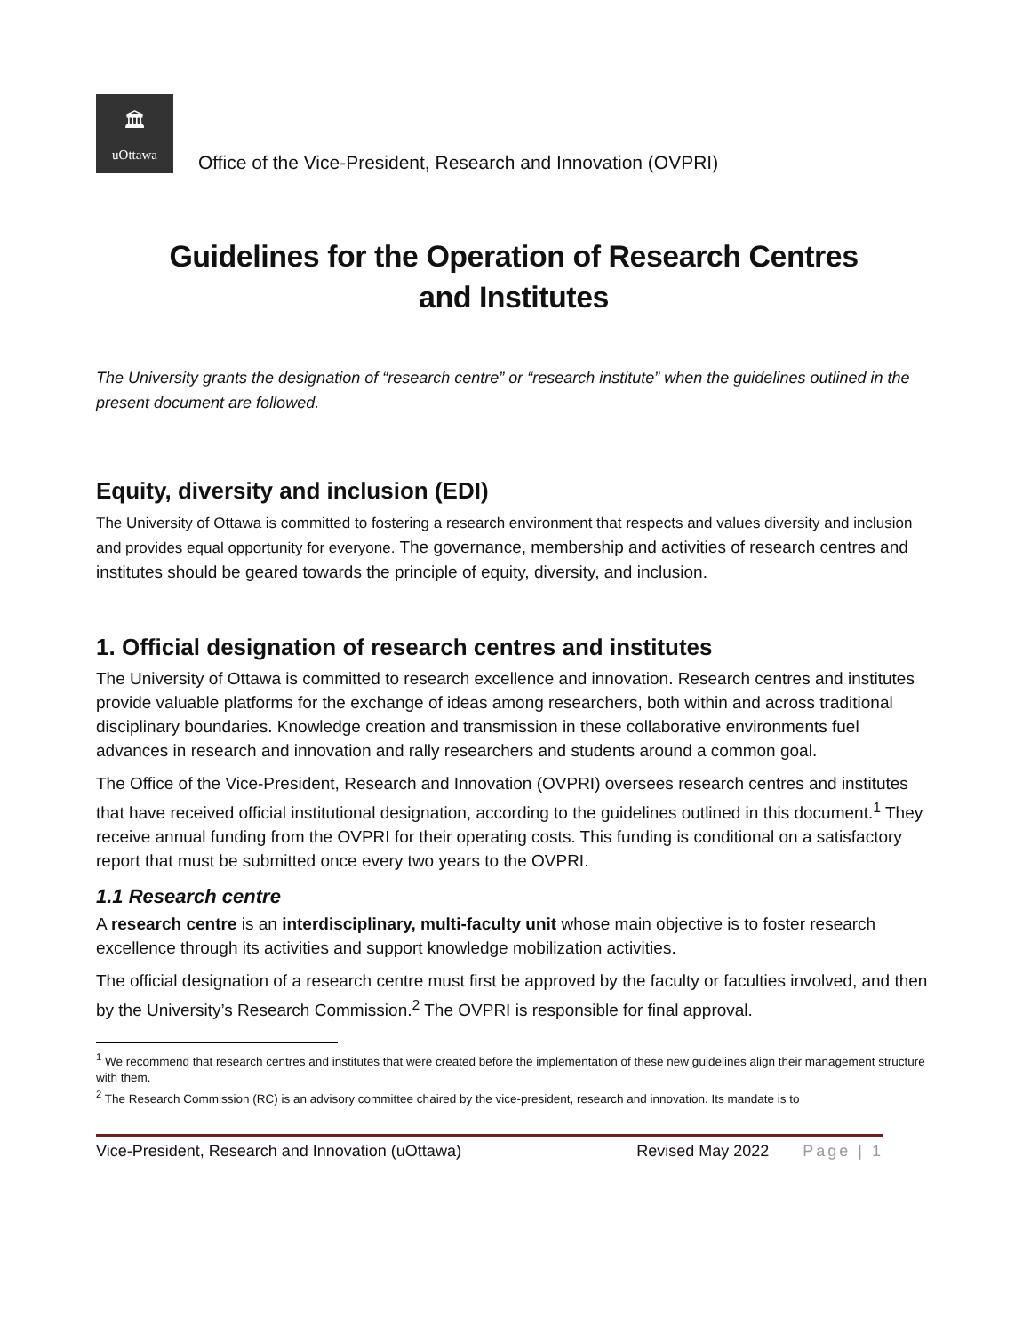🏛
uOttawa
Office of the Vice-President, Research and Innovation (OVPRI)
Guidelines for the Operation of Research Centres
and Institutes
The University grants the designation of “research centre” or “research institute” when the guidelines outlined in the present document are followed.
Equity, diversity and inclusion (EDI)
The University of Ottawa is committed to fostering a research environment that respects and values diversity and inclusion and provides equal opportunity for everyone. The governance, membership and activities of research centres and institutes should be geared towards the principle of equity, diversity, and inclusion.
1. Official designation of research centres and institutes
The University of Ottawa is committed to research excellence and innovation. Research centres and institutes provide valuable platforms for the exchange of ideas among researchers, both within and across traditional disciplinary boundaries. Knowledge creation and transmission in these collaborative environments fuel advances in research and innovation and rally researchers and students around a common goal.
The Office of the Vice-President, Research and Innovation (OVPRI) oversees research centres and institutes that have received official institutional designation, according to the guidelines outlined in this document.<sup>1</sup> They receive annual funding from the OVPRI for their operating costs. This funding is conditional on a satisfactory report that must be submitted once every two years to the OVPRI.
1.1 Research centre
A research centre is an interdisciplinary, multi-faculty unit whose main objective is to foster research excellence through its activities and support knowledge mobilization activities.
The official designation of a research centre must first be approved by the faculty or faculties involved, and then by the University’s Research Commission.<sup>2</sup> The OVPRI is responsible for final approval.
<sup>1</sup> We recommend that research centres and institutes that were created before the implementation of these new guidelines align their management structure with them.
<sup>2</sup> The Research Commission (RC) is an advisory committee chaired by the vice-president, research and innovation. Its mandate is to
Vice-President, Research and Innovation (uOttawa) Revised May 2022 Page | 1